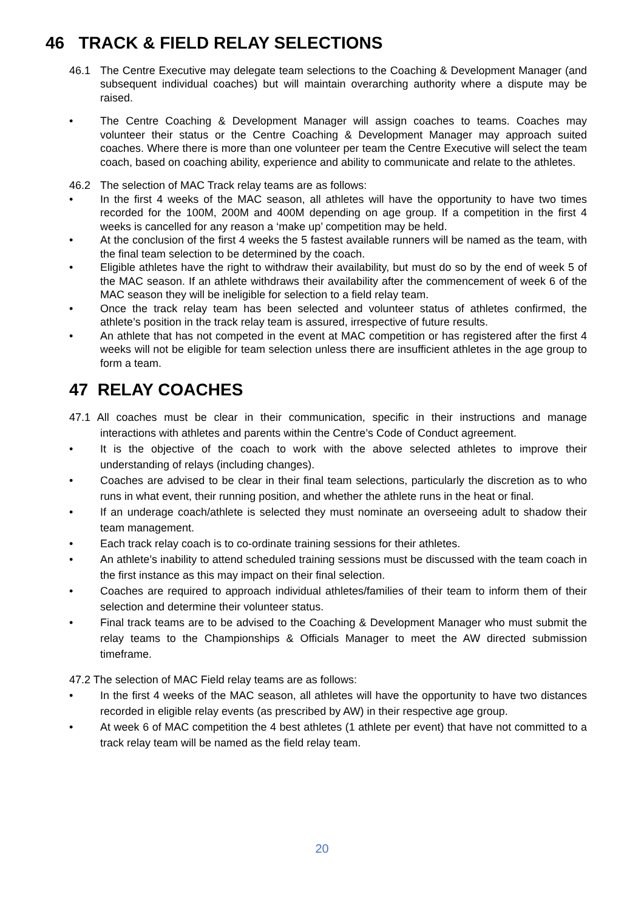46 TRACK & FIELD RELAY SELECTIONS
46.1 The Centre Executive may delegate team selections to the Coaching & Development Manager (and subsequent individual coaches) but will maintain overarching authority where a dispute may be raised.
• The Centre Coaching & Development Manager will assign coaches to teams. Coaches may volunteer their status or the Centre Coaching & Development Manager may approach suited coaches. Where there is more than one volunteer per team the Centre Executive will select the team coach, based on coaching ability, experience and ability to communicate and relate to the athletes.
46.2 The selection of MAC Track relay teams are as follows:
• In the first 4 weeks of the MAC season, all athletes will have the opportunity to have two times recorded for the 100M, 200M and 400M depending on age group. If a competition in the first 4 weeks is cancelled for any reason a ‘make up’ competition may be held.
• At the conclusion of the first 4 weeks the 5 fastest available runners will be named as the team, with the final team selection to be determined by the coach.
• Eligible athletes have the right to withdraw their availability, but must do so by the end of week 5 of the MAC season. If an athlete withdraws their availability after the commencement of week 6 of the MAC season they will be ineligible for selection to a field relay team.
• Once the track relay team has been selected and volunteer status of athletes confirmed, the athlete’s position in the track relay team is assured, irrespective of future results.
• An athlete that has not competed in the event at MAC competition or has registered after the first 4 weeks will not be eligible for team selection unless there are insufficient athletes in the age group to form a team.
47 RELAY COACHES
47.1 All coaches must be clear in their communication, specific in their instructions and manage interactions with athletes and parents within the Centre’s Code of Conduct agreement.
• It is the objective of the coach to work with the above selected athletes to improve their understanding of relays (including changes).
• Coaches are advised to be clear in their final team selections, particularly the discretion as to who runs in what event, their running position, and whether the athlete runs in the heat or final.
• If an underage coach/athlete is selected they must nominate an overseeing adult to shadow their team management.
• Each track relay coach is to co-ordinate training sessions for their athletes.
• An athlete’s inability to attend scheduled training sessions must be discussed with the team coach in the first instance as this may impact on their final selection.
• Coaches are required to approach individual athletes/families of their team to inform them of their selection and determine their volunteer status.
• Final track teams are to be advised to the Coaching & Development Manager who must submit the relay teams to the Championships & Officials Manager to meet the AW directed submission timeframe.
47.2 The selection of MAC Field relay teams are as follows:
• In the first 4 weeks of the MAC season, all athletes will have the opportunity to have two distances recorded in eligible relay events (as prescribed by AW) in their respective age group.
• At week 6 of MAC competition the 4 best athletes (1 athlete per event) that have not committed to a track relay team will be named as the field relay team.
20